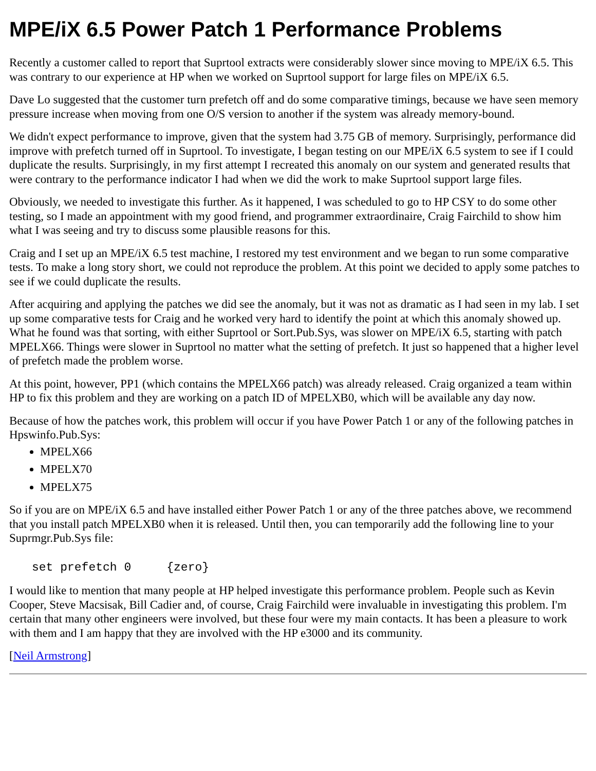MPE/iX 6.5 Power Patch 1 Performance Problems
Recently a customer called to report that Suprtool extracts were considerably slower since moving to MPE/iX 6.5. This was contrary to our experience at HP when we worked on Suprtool support for large files on MPE/iX 6.5.
Dave Lo suggested that the customer turn prefetch off and do some comparative timings, because we have seen memory pressure increase when moving from one O/S version to another if the system was already memory-bound.
We didn't expect performance to improve, given that the system had 3.75 GB of memory. Surprisingly, performance did improve with prefetch turned off in Suprtool. To investigate, I began testing on our MPE/iX 6.5 system to see if I could duplicate the results. Surprisingly, in my first attempt I recreated this anomaly on our system and generated results that were contrary to the performance indicator I had when we did the work to make Suprtool support large files.
Obviously, we needed to investigate this further. As it happened, I was scheduled to go to HP CSY to do some other testing, so I made an appointment with my good friend, and programmer extraordinaire, Craig Fairchild to show him what I was seeing and try to discuss some plausible reasons for this.
Craig and I set up an MPE/iX 6.5 test machine, I restored my test environment and we began to run some comparative tests. To make a long story short, we could not reproduce the problem. At this point we decided to apply some patches to see if we could duplicate the results.
After acquiring and applying the patches we did see the anomaly, but it was not as dramatic as I had seen in my lab. I set up some comparative tests for Craig and he worked very hard to identify the point at which this anomaly showed up. What he found was that sorting, with either Suprtool or Sort.Pub.Sys, was slower on MPE/iX 6.5, starting with patch MPELX66. Things were slower in Suprtool no matter what the setting of prefetch. It just so happened that a higher level of prefetch made the problem worse.
At this point, however, PP1 (which contains the MPELX66 patch) was already released. Craig organized a team within HP to fix this problem and they are working on a patch ID of MPELXB0, which will be available any day now.
Because of how the patches work, this problem will occur if you have Power Patch 1 or any of the following patches in Hpswinfo.Pub.Sys:
MPELX66
MPELX70
MPELX75
So if you are on MPE/iX 6.5 and have installed either Power Patch 1 or any of the three patches above, we recommend that you install patch MPELXB0 when it is released. Until then, you can temporarily add the following line to your Suprmgr.Pub.Sys file:
set prefetch 0     {zero}
I would like to mention that many people at HP helped investigate this performance problem. People such as Kevin Cooper, Steve Macsisak, Bill Cadier and, of course, Craig Fairchild were invaluable in investigating this problem. I'm certain that many other engineers were involved, but these four were my main contacts. It has been a pleasure to work with them and I am happy that they are involved with the HP e3000 and its community.
[Neil Armstrong]